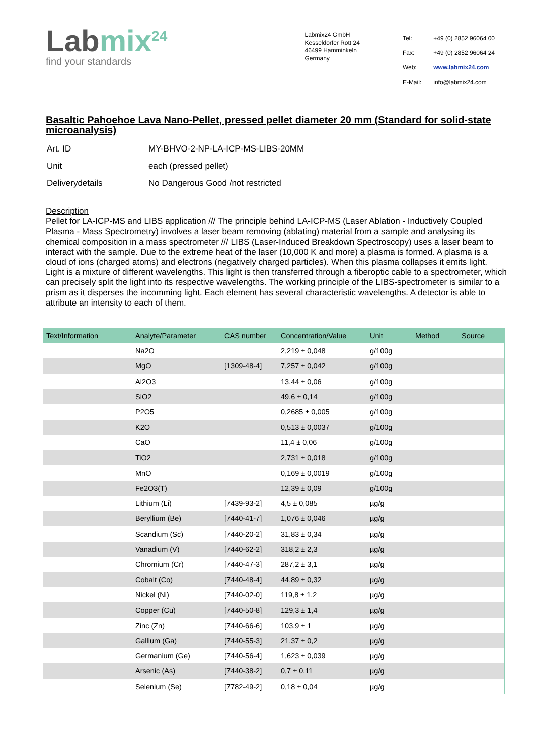Labmix<sup>24</sup>
find your standards
Labmix24 GmbH
Kesseldorfer Rott 24
46499 Hamminkeln
Germany
| Tel: | +49 (0) 2852 96064 00 |
| Fax: | +49 (0) 2852 96064 24 |
| Web: | www.labmix24.com |
| E-Mail: | info@labmix24.com |
Basaltic Pahoehoe Lava Nano-Pellet, pressed pellet diameter 20 mm (Standard for solid-state microanalysis)
| Art. ID | MY-BHVO-2-NP-LA-ICP-MS-LIBS-20MM |
| Unit | each (pressed pellet) |
| Deliverydetails | No Dangerous Good /not restricted |
Description
Pellet for LA-ICP-MS and LIBS application /// The principle behind LA-ICP-MS (Laser Ablation - Inductively Coupled Plasma - Mass Spectrometry) involves a laser beam removing (ablating) material from a sample and analysing its chemical composition in a mass spectrometer /// LIBS (Laser-Induced Breakdown Spectroscopy) uses a laser beam to interact with the sample. Due to the extreme heat of the laser (10,000 K and more) a plasma is formed. A plasma is a cloud of ions (charged atoms) and electrons (negatively charged particles). When this plasma collapses it emits light. Light is a mixture of different wavelengths. This light is then transferred through a fiberoptic cable to a spectrometer, which can precisely split the light into its respective wavelengths. The working principle of the LIBS-spectrometer is similar to a prism as it disperses the incomming light. Each element has several characteristic wavelengths. A detector is able to attribute an intensity to each of them.
| Text/Information | Analyte/Parameter | CAS number | Concentration/Value | Unit | Method | Source |
| --- | --- | --- | --- | --- | --- | --- |
| | Na2O | | 2,219 ± 0,048 | g/100g | | |
| | MgO | [1309-48-4] | 7,257 ± 0,042 | g/100g | | |
| | Al2O3 | | 13,44 ± 0,06 | g/100g | | |
| | SiO2 | | 49,6 ± 0,14 | g/100g | | |
| | P2O5 | | 0,2685 ± 0,005 | g/100g | | |
| | K2O | | 0,513 ± 0,0037 | g/100g | | |
| | CaO | | 11,4 ± 0,06 | g/100g | | |
| | TiO2 | | 2,731 ± 0,018 | g/100g | | |
| | MnO | | 0,169 ± 0,0019 | g/100g | | |
| | Fe2O3(T) | | 12,39 ± 0,09 | g/100g | | |
| | Lithium (Li) | [7439-93-2] | 4,5 ± 0,085 | µg/g | | |
| | Beryllium (Be) | [7440-41-7] | 1,076 ± 0,046 | µg/g | | |
| | Scandium (Sc) | [7440-20-2] | 31,83 ± 0,34 | µg/g | | |
| | Vanadium (V) | [7440-62-2] | 318,2 ± 2,3 | µg/g | | |
| | Chromium (Cr) | [7440-47-3] | 287,2 ± 3,1 | µg/g | | |
| | Cobalt (Co) | [7440-48-4] | 44,89 ± 0,32 | µg/g | | |
| | Nickel (Ni) | [7440-02-0] | 119,8 ± 1,2 | µg/g | | |
| | Copper (Cu) | [7440-50-8] | 129,3 ± 1,4 | µg/g | | |
| | Zinc (Zn) | [7440-66-6] | 103,9 ± 1 | µg/g | | |
| | Gallium (Ga) | [7440-55-3] | 21,37 ± 0,2 | µg/g | | |
| | Germanium (Ge) | [7440-56-4] | 1,623 ± 0,039 | µg/g | | |
| | Arsenic (As) | [7440-38-2] | 0,7 ± 0,11 | µg/g | | |
| | Selenium (Se) | [7782-49-2] | 0,18 ± 0,04 | µg/g | | |